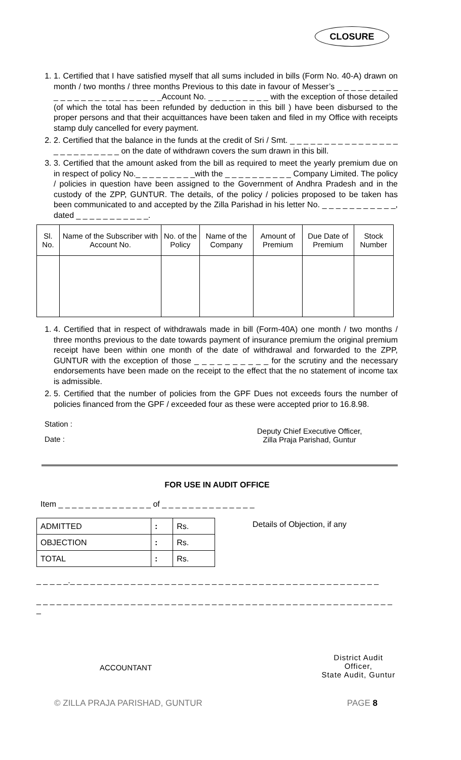CLOSURE
1. 1. Certified that I have satisfied myself that all sums included in bills (Form No. 40-A) drawn on month / two months / three months Previous to this date in favour of Messer’s _ _ _ _ _ _ _ _ _ _ _ _ _ _ _ _ _ _ _ _ _ _ _ _ _Account No. _ _ _ _ _ _ _ _ _ with the exception of those detailed (of which the total has been refunded by deduction in this bill ) have been disbursed to the proper persons and that their acquittances have been taken and filed in my Office with receipts stamp duly cancelled for every payment.
2. 2. Certified that the balance in the funds at the credit of Sri / Smt. _ _ _ _ _ _ _ _ _ _ _ _ _ _ _ _ _ _ _ _ _ _ _ _ _ _ on the date of withdrawn covers the sum drawn in this bill.
3. 3. Certified that the amount asked from the bill as required to meet the yearly premium due on in respect of policy No._ _ _ _ _ _ _ _ _with the _ _ _ _ _ _ _ _ _ _ Company Limited. The policy / policies in question have been assigned to the Government of Andhra Pradesh and in the custody of the ZPP, GUNTUR. The details, of the policy / policies proposed to be taken has been communicated to and accepted by the Zilla Parishad in his letter No. _ _ _ _ _ _ _ _ _ _ _, dated _ _ _ _ _ _ _ _ _ _ _.
| Sl. No. | Name of the Subscriber with Account No. | No. of the Policy | Name of the Company | Amount of Premium | Due Date of Premium | Stock Number |
| --- | --- | --- | --- | --- | --- | --- |
1. 4. Certified that in respect of withdrawals made in bill (Form-40A) one month / two months / three months previous to the date towards payment of insurance premium the original premium receipt have been within one month of the date of withdrawal and forwarded to the ZPP, GUNTUR with the exception of those _ _ _ _ _ _ _ _ _ _ for the scrutiny and the necessary endorsements have been made on the receipt to the effect that the no statement of income tax is admissible.
2. 5. Certified that the number of policies from the GPF Dues not exceeds fours the number of policies financed from the GPF / exceeded four as these were accepted prior to 16.8.98.
Station :
Date :
Deputy Chief Executive Officer,
Zilla Praja Parishad, Guntur
FOR USE IN AUDIT OFFICE
Item _ _ _ _ _ _ _ _ _ _ _ _ _ _ of _ _ _ _ _ _ _ _ _ _ _ _ _ _
| ADMITTED | : | Rs. |
| OBJECTION | : | Rs. |
| TOTAL | : | Rs. |
Details of Objection, if any
_ _ _ _ _._ _ _ _ _ _ _ _ _ _ _ _ _ _ _ _ _ _ _ _ _ _ _ _ _ _ _ _ _ _ _ _ _ _ _ _ _ _ _ _ _ _ _ _ _ _
_ _ _ _ _ _ _ _ _ _ _ _ _ _ _ _ _ _ _ _ _ _ _ _ _ _ _ _ _ _ _ _ _ _ _ _ _ _ _ _ _ _ _ _ _ _ _ _ _ _ _ _ _ _
ACCOUNTANT
District Audit Officer,
State Audit, Guntur
© ZILLA PRAJA PARISHAD, GUNTUR PAGE 8